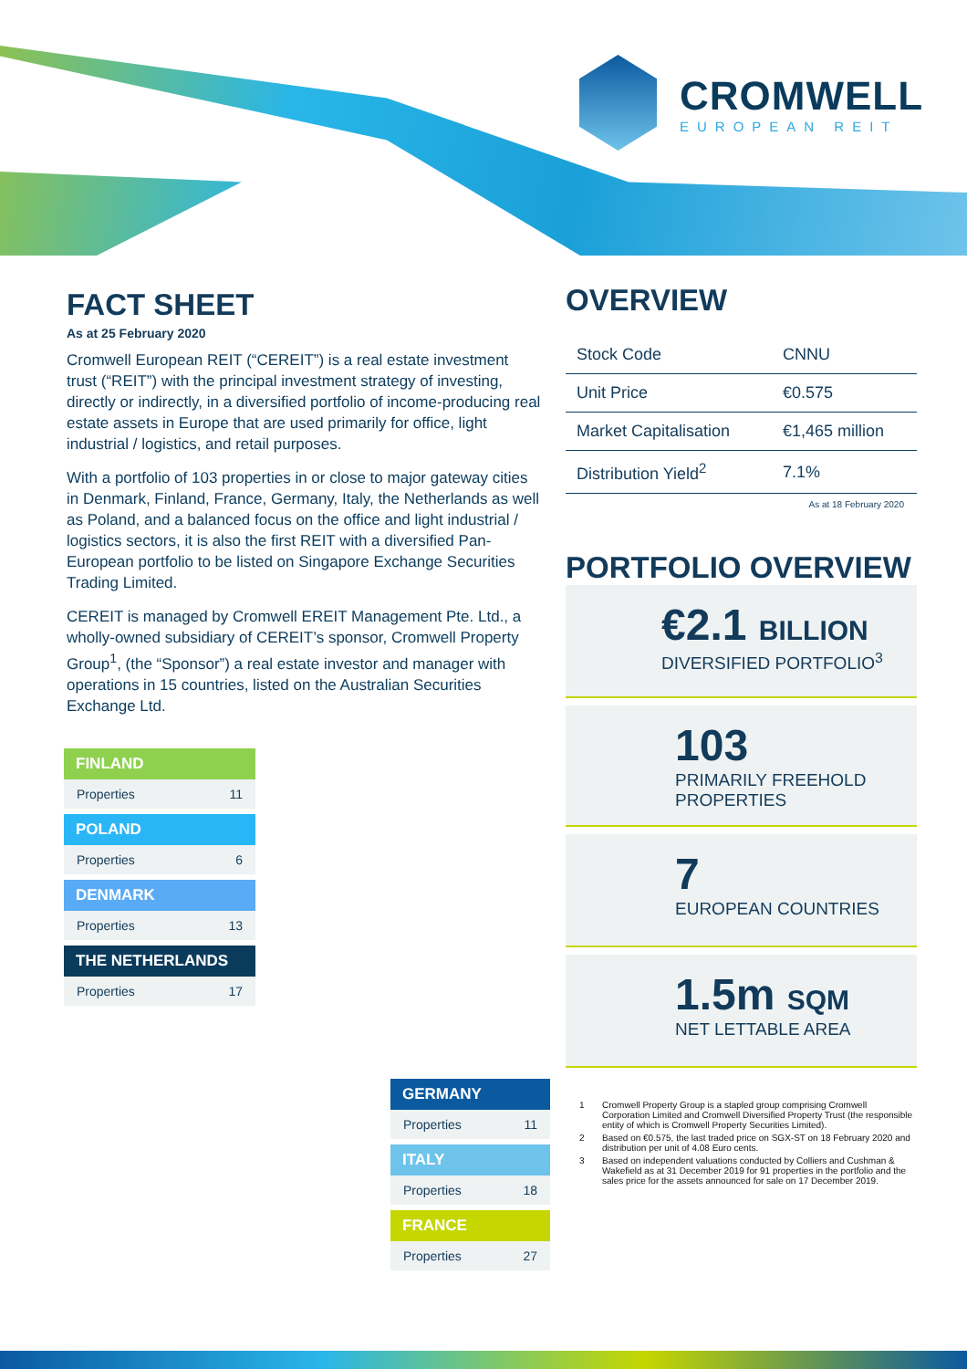CROMWELL
EUROPEAN REIT
FACT SHEET
As at 25 February 2020
Cromwell European REIT (“CEREIT”) is a real estate investment trust (“REIT”) with the principal investment strategy of investing, directly or indirectly, in a diversified portfolio of income-producing real estate assets in Europe that are used primarily for office, light industrial / logistics, and retail purposes.
With a portfolio of 103 properties in or close to major gateway cities in Denmark, Finland, France, Germany, Italy, the Netherlands as well as Poland, and a balanced focus on the office and light industrial / logistics sectors, it is also the first REIT with a diversified Pan-European portfolio to be listed on Singapore Exchange Securities Trading Limited.
CEREIT is managed by Cromwell EREIT Management Pte. Ltd., a wholly-owned subsidiary of CEREIT’s sponsor, Cromwell Property Group<sup>1</sup>, (the “Sponsor”) a real estate investor and manager with operations in 15 countries, listed on the Australian Securities Exchange Ltd.
FINLAND
| Properties | 11 |
POLAND
| Properties | 6 |
DENMARK
| Properties | 13 |
THE NETHERLANDS
| Properties | 17 |
GERMANY
| Properties | 11 |
ITALY
| Properties | 18 |
FRANCE
| Properties | 27 |
OVERVIEW
| Stock Code | CNNU |
| Unit Price | €0.575 |
| Market Capitalisation | €1,465 million |
| Distribution Yield<sup>2</sup> | 7.1% |
As at 18 February 2020
PORTFOLIO OVERVIEW
€2.1 BILLION
DIVERSIFIED PORTFOLIO<sup>3</sup>
103
PRIMARILY FREEHOLD PROPERTIES
7
EUROPEAN COUNTRIES
1.5m SQM
NET LETTABLE AREA
1 Cromwell Property Group is a stapled group comprising Cromwell Corporation Limited and Cromwell Diversified Property Trust (the responsible entity of which is Cromwell Property Securities Limited).
2 Based on €0.575, the last traded price on SGX-ST on 18 February 2020 and distribution per unit of 4.08 Euro cents.
3 Based on independent valuations conducted by Colliers and Cushman & Wakefield as at 31 December 2019 for 91 properties in the portfolio and the sales price for the assets announced for sale on 17 December 2019.